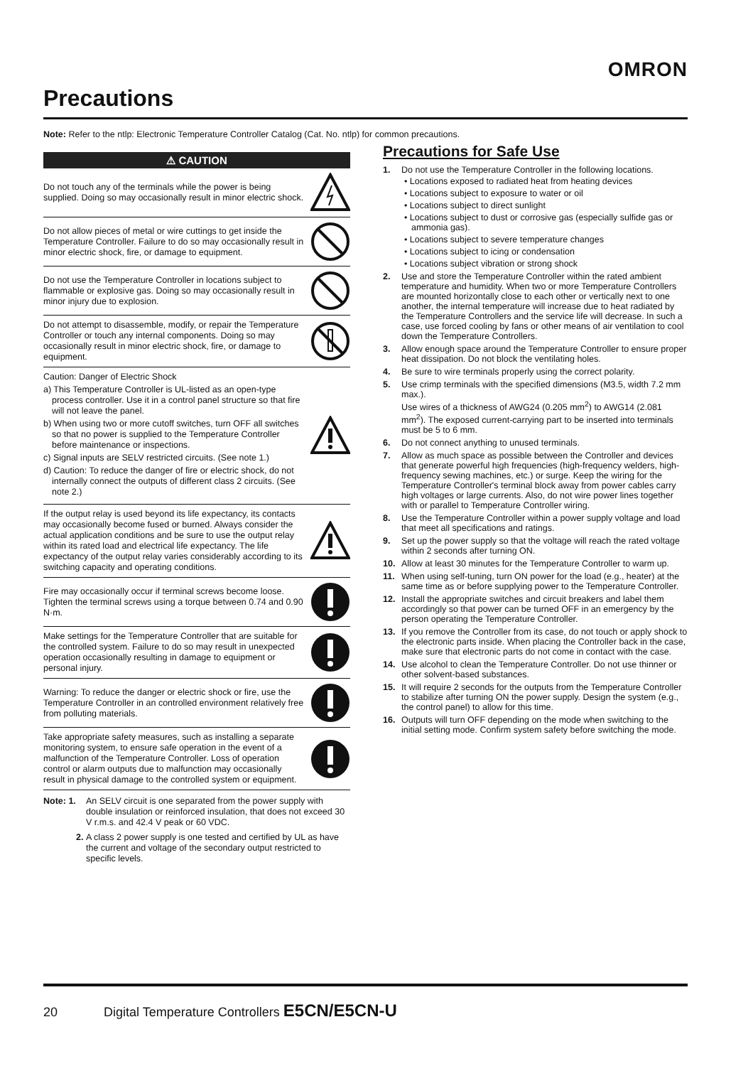OMRON
Precautions
Note: Refer to the ntlp: Electronic Temperature Controller Catalog (Cat. No. ntlp) for common precautions.
⚠ CAUTION
Do not touch any of the terminals while the power is being supplied. Doing so may occasionally result in minor electric shock.
Do not allow pieces of metal or wire cuttings to get inside the Temperature Controller. Failure to do so may occasionally result in minor electric shock, fire, or damage to equipment.
Do not use the Temperature Controller in locations subject to flammable or explosive gas. Doing so may occasionally result in minor injury due to explosion.
Do not attempt to disassemble, modify, or repair the Temperature Controller or touch any internal components. Doing so may occasionally result in minor electric shock, fire, or damage to equipment.
Caution: Danger of Electric Shock
a) This Temperature Controller is UL-listed as an open-type process controller. Use it in a control panel structure so that fire will not leave the panel.
b) When using two or more cutoff switches, turn OFF all switches so that no power is supplied to the Temperature Controller before maintenance or inspections.
c) Signal inputs are SELV restricted circuits. (See note 1.)
d) Caution: To reduce the danger of fire or electric shock, do not internally connect the outputs of different class 2 circuits. (See note 2.)
If the output relay is used beyond its life expectancy, its contacts may occasionally become fused or burned. Always consider the actual application conditions and be sure to use the output relay within its rated load and electrical life expectancy. The life expectancy of the output relay varies considerably according to its switching capacity and operating conditions.
Fire may occasionally occur if terminal screws become loose. Tighten the terminal screws using a torque between 0.74 and 0.90 N·m.
Make settings for the Temperature Controller that are suitable for the controlled system. Failure to do so may result in unexpected operation occasionally resulting in damage to equipment or personal injury.
Warning: To reduce the danger or electric shock or fire, use the Temperature Controller in an controlled environment relatively free from polluting materials.
Take appropriate safety measures, such as installing a separate monitoring system, to ensure safe operation in the event of a malfunction of the Temperature Controller. Loss of operation control or alarm outputs due to malfunction may occasionally result in physical damage to the controlled system or equipment.
Note: 1. An SELV circuit is one separated from the power supply with double insulation or reinforced insulation, that does not exceed 30 V r.m.s. and 42.4 V peak or 60 VDC.
2. A class 2 power supply is one tested and certified by UL as have the current and voltage of the secondary output restricted to specific levels.
Precautions for Safe Use
1. Do not use the Temperature Controller in the following locations.
• Locations exposed to radiated heat from heating devices
• Locations subject to exposure to water or oil
• Locations subject to direct sunlight
• Locations subject to dust or corrosive gas (especially sulfide gas or ammonia gas).
• Locations subject to severe temperature changes
• Locations subject to icing or condensation
• Locations subject vibration or strong shock
2. Use and store the Temperature Controller within the rated ambient temperature and humidity. When two or more Temperature Controllers are mounted horizontally close to each other or vertically next to one another, the internal temperature will increase due to heat radiated by the Temperature Controllers and the service life will decrease. In such a case, use forced cooling by fans or other means of air ventilation to cool down the Temperature Controllers.
3. Allow enough space around the Temperature Controller to ensure proper heat dissipation. Do not block the ventilating holes.
4. Be sure to wire terminals properly using the correct polarity.
5. Use crimp terminals with the specified dimensions (M3.5, width 7.2 mm max.).
Use wires of a thickness of AWG24 (0.205 mm<sup>2</sup>) to AWG14 (2.081 mm<sup>2</sup>). The exposed current-carrying part to be inserted into terminals must be 5 to 6 mm.
6. Do not connect anything to unused terminals.
7. Allow as much space as possible between the Controller and devices that generate powerful high frequencies (high-frequency welders, high-frequency sewing machines, etc.) or surge. Keep the wiring for the Temperature Controller's terminal block away from power cables carry high voltages or large currents. Also, do not wire power lines together with or parallel to Temperature Controller wiring.
8. Use the Temperature Controller within a power supply voltage and load that meet all specifications and ratings.
9. Set up the power supply so that the voltage will reach the rated voltage within 2 seconds after turning ON.
10. Allow at least 30 minutes for the Temperature Controller to warm up.
11. When using self-tuning, turn ON power for the load (e.g., heater) at the same time as or before supplying power to the Temperature Controller.
12. Install the appropriate switches and circuit breakers and label them accordingly so that power can be turned OFF in an emergency by the person operating the Temperature Controller.
13. If you remove the Controller from its case, do not touch or apply shock to the electronic parts inside. When placing the Controller back in the case, make sure that electronic parts do not come in contact with the case.
14. Use alcohol to clean the Temperature Controller. Do not use thinner or other solvent-based substances.
15. It will require 2 seconds for the outputs from the Temperature Controller to stabilize after turning ON the power supply. Design the system (e.g., the control panel) to allow for this time.
16. Outputs will turn OFF depending on the mode when switching to the initial setting mode. Confirm system safety before switching the mode.
20 Digital Temperature Controllers E5CN/E5CN-U